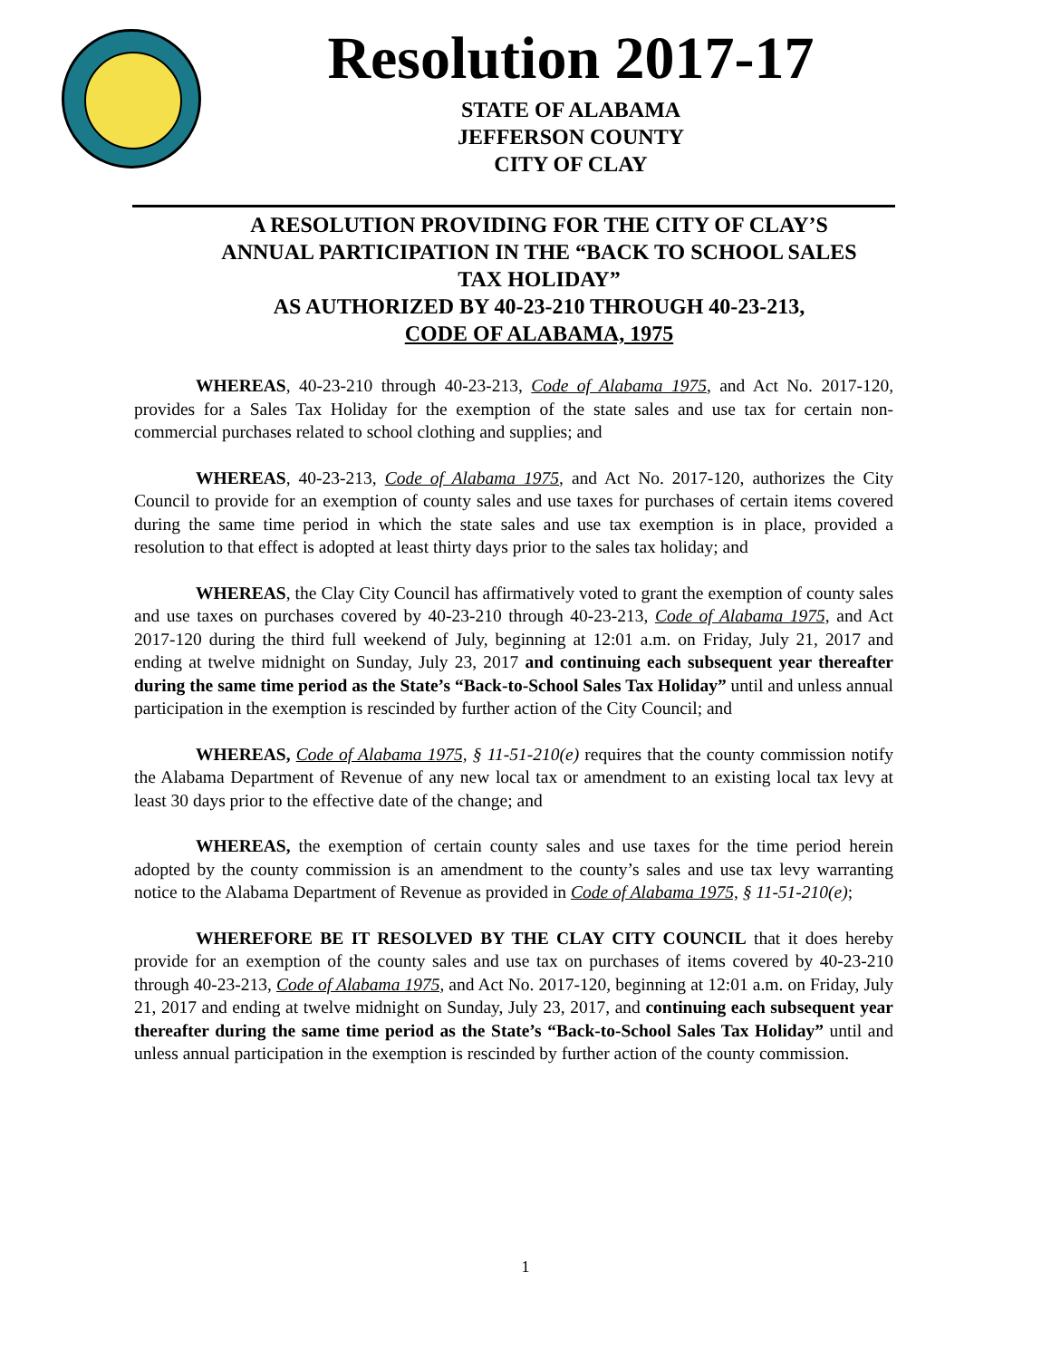Resolution 2017-17
STATE OF ALABAMA
JEFFERSON COUNTY
CITY OF CLAY
A RESOLUTION PROVIDING FOR THE CITY OF CLAY’S ANNUAL PARTICIPATION IN THE “BACK TO SCHOOL SALES TAX HOLIDAY”
AS AUTHORIZED BY 40-23-210 THROUGH 40-23-213,
CODE OF ALABAMA, 1975
WHEREAS, 40-23-210 through 40-23-213, Code of Alabama 1975, and Act No. 2017-120, provides for a Sales Tax Holiday for the exemption of the state sales and use tax for certain non-commercial purchases related to school clothing and supplies; and
WHEREAS, 40-23-213, Code of Alabama 1975, and Act No. 2017-120, authorizes the City Council to provide for an exemption of county sales and use taxes for purchases of certain items covered during the same time period in which the state sales and use tax exemption is in place, provided a resolution to that effect is adopted at least thirty days prior to the sales tax holiday; and
WHEREAS, the Clay City Council has affirmatively voted to grant the exemption of county sales and use taxes on purchases covered by 40-23-210 through 40-23-213, Code of Alabama 1975, and Act 2017-120 during the third full weekend of July, beginning at 12:01 a.m. on Friday, July 21, 2017 and ending at twelve midnight on Sunday, July 23, 2017 and continuing each subsequent year thereafter during the same time period as the State’s “Back-to-School Sales Tax Holiday” until and unless annual participation in the exemption is rescinded by further action of the City Council; and
WHEREAS, Code of Alabama 1975, § 11-51-210(e) requires that the county commission notify the Alabama Department of Revenue of any new local tax or amendment to an existing local tax levy at least 30 days prior to the effective date of the change; and
WHEREAS, the exemption of certain county sales and use taxes for the time period herein adopted by the county commission is an amendment to the county’s sales and use tax levy warranting notice to the Alabama Department of Revenue as provided in Code of Alabama 1975, § 11-51-210(e);
WHEREFORE BE IT RESOLVED BY THE CLAY CITY COUNCIL that it does hereby provide for an exemption of the county sales and use tax on purchases of items covered by 40-23-210 through 40-23-213, Code of Alabama 1975, and Act No. 2017-120, beginning at 12:01 a.m. on Friday, July 21, 2017 and ending at twelve midnight on Sunday, July 23, 2017, and continuing each subsequent year thereafter during the same time period as the State’s “Back-to-School Sales Tax Holiday” until and unless annual participation in the exemption is rescinded by further action of the county commission.
1